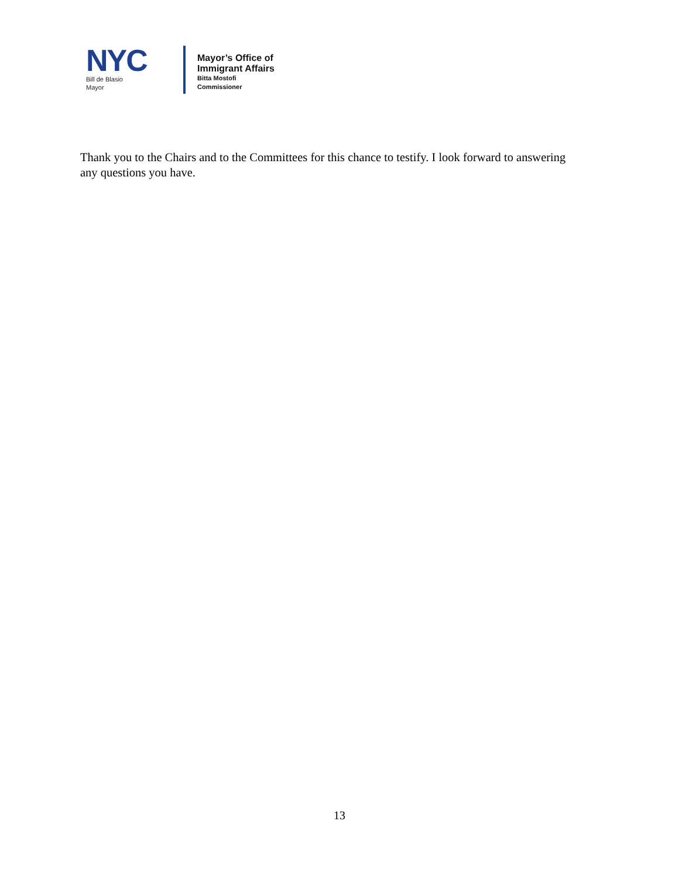NYC
Bill de Blasio
Mayor
Mayor’s Office of
Immigrant Affairs
Bitta Mostofi
Commissioner
Thank you to the Chairs and to the Committees for this chance to testify. I look forward to answering any questions you have.
13